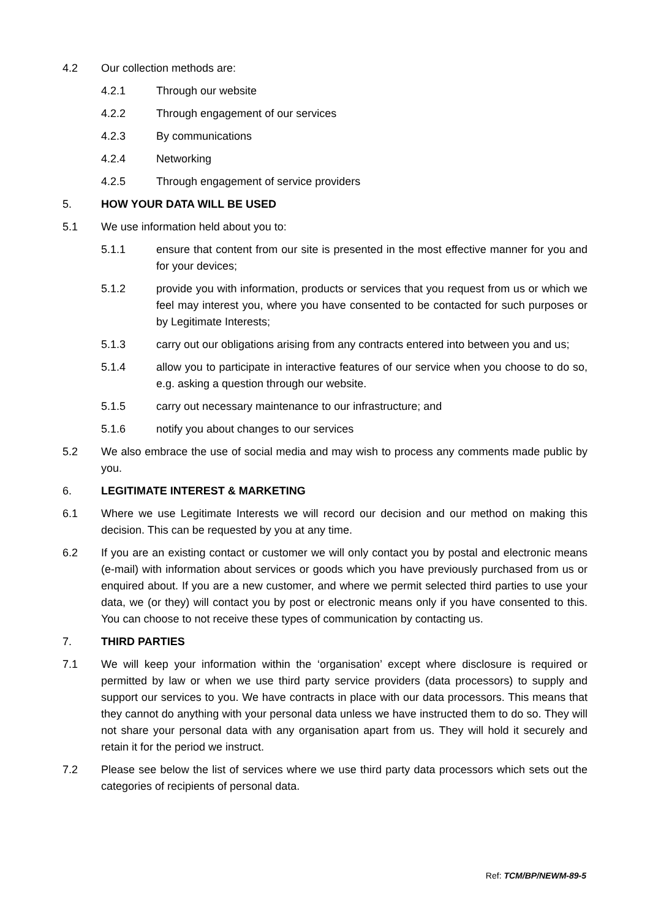4.2 Our collection methods are:
4.2.1 Through our website
4.2.2 Through engagement of our services
4.2.3 By communications
4.2.4 Networking
4.2.5 Through engagement of service providers
5. HOW YOUR DATA WILL BE USED
5.1 We use information held about you to:
5.1.1 ensure that content from our site is presented in the most effective manner for you and for your devices;
5.1.2 provide you with information, products or services that you request from us or which we feel may interest you, where you have consented to be contacted for such purposes or by Legitimate Interests;
5.1.3 carry out our obligations arising from any contracts entered into between you and us;
5.1.4 allow you to participate in interactive features of our service when you choose to do so, e.g. asking a question through our website.
5.1.5 carry out necessary maintenance to our infrastructure; and
5.1.6 notify you about changes to our services
5.2 We also embrace the use of social media and may wish to process any comments made public by you.
6. LEGITIMATE INTEREST & MARKETING
6.1 Where we use Legitimate Interests we will record our decision and our method on making this decision. This can be requested by you at any time.
6.2 If you are an existing contact or customer we will only contact you by postal and electronic means (e-mail) with information about services or goods which you have previously purchased from us or enquired about. If you are a new customer, and where we permit selected third parties to use your data, we (or they) will contact you by post or electronic means only if you have consented to this. You can choose to not receive these types of communication by contacting us.
7. THIRD PARTIES
7.1 We will keep your information within the ‘organisation’ except where disclosure is required or permitted by law or when we use third party service providers (data processors) to supply and support our services to you. We have contracts in place with our data processors. This means that they cannot do anything with your personal data unless we have instructed them to do so. They will not share your personal data with any organisation apart from us. They will hold it securely and retain it for the period we instruct.
7.2 Please see below the list of services where we use third party data processors which sets out the categories of recipients of personal data.
Ref: TCM/BP/NEWM-89-5